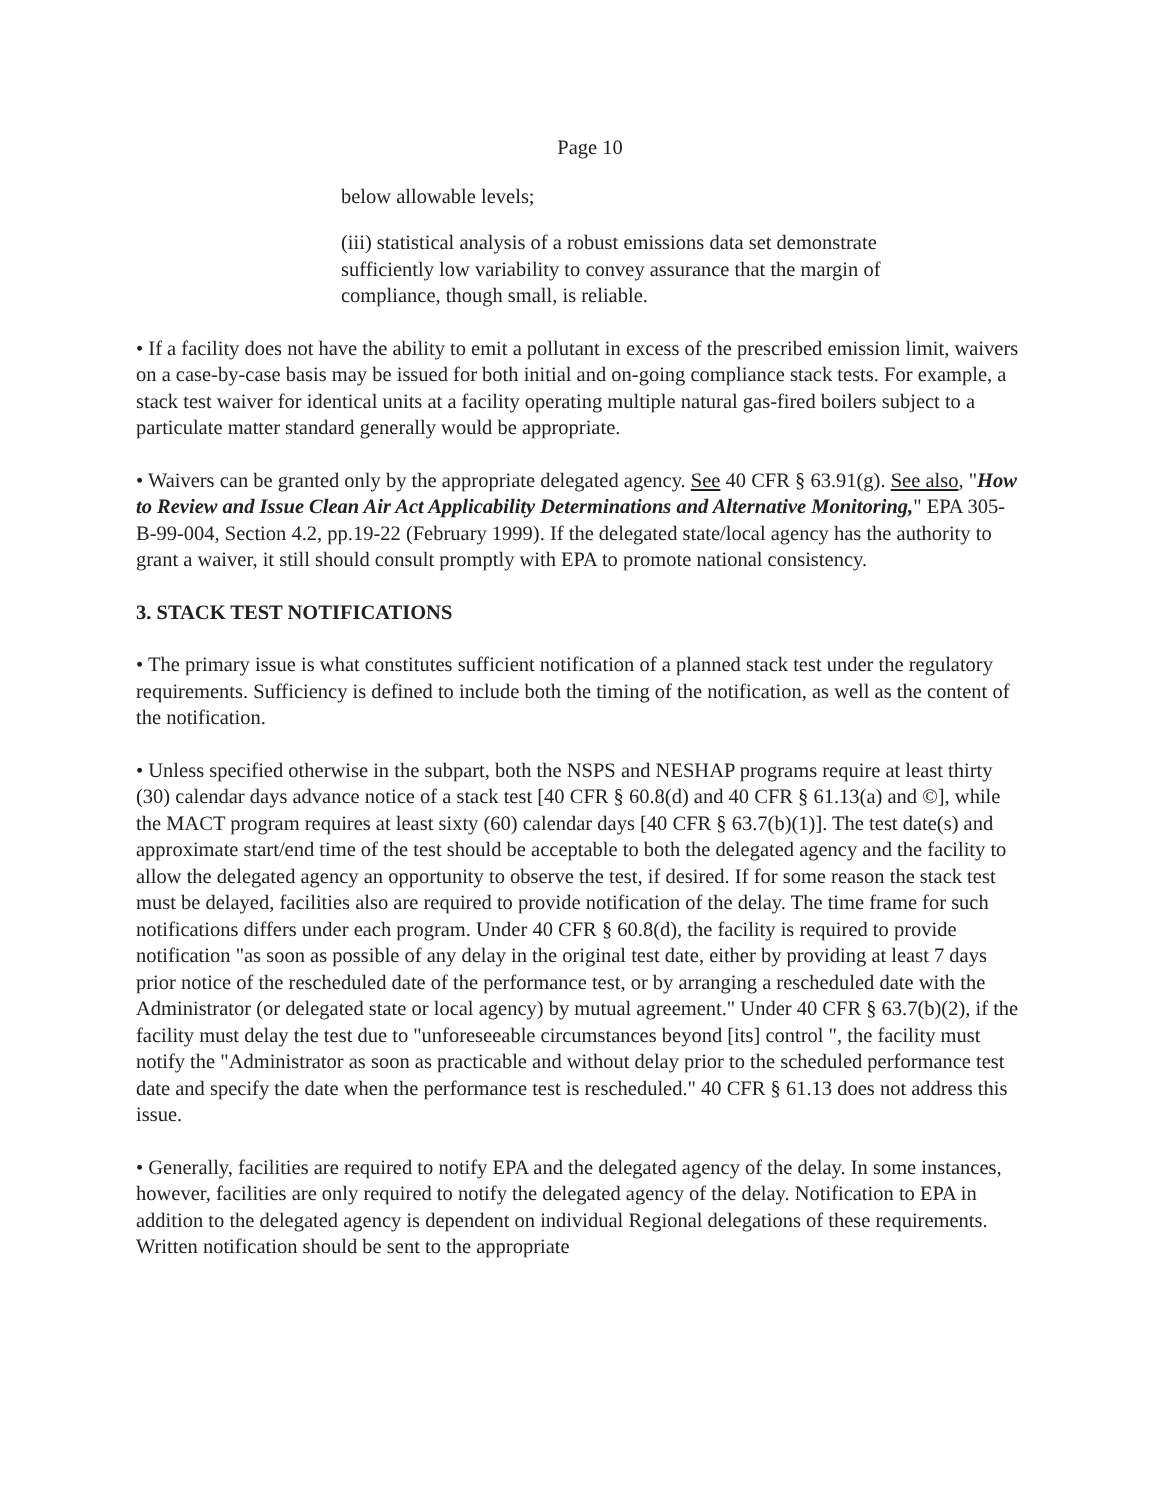Page 10
below allowable levels;
(iii) statistical analysis of a robust emissions data set demonstrate sufficiently low variability to convey assurance that the margin of compliance, though small, is reliable.
• If a facility does not have the ability to emit a pollutant in excess of the prescribed emission limit, waivers on a case-by-case basis may be issued for both initial and on-going compliance stack tests. For example, a stack test waiver for identical units at a facility operating multiple natural gas-fired boilers subject to a particulate matter standard generally would be appropriate.
• Waivers can be granted only by the appropriate delegated agency. See 40 CFR § 63.91(g). See also, "How to Review and Issue Clean Air Act Applicability Determinations and Alternative Monitoring," EPA 305-B-99-004, Section 4.2, pp.19-22 (February 1999). If the delegated state/local agency has the authority to grant a waiver, it still should consult promptly with EPA to promote national consistency.
3. STACK TEST NOTIFICATIONS
• The primary issue is what constitutes sufficient notification of a planned stack test under the regulatory requirements. Sufficiency is defined to include both the timing of the notification, as well as the content of the notification.
• Unless specified otherwise in the subpart, both the NSPS and NESHAP programs require at least thirty (30) calendar days advance notice of a stack test [40 CFR § 60.8(d) and 40 CFR § 61.13(a) and ©], while the MACT program requires at least sixty (60) calendar days [40 CFR § 63.7(b)(1)]. The test date(s) and approximate start/end time of the test should be acceptable to both the delegated agency and the facility to allow the delegated agency an opportunity to observe the test, if desired. If for some reason the stack test must be delayed, facilities also are required to provide notification of the delay. The time frame for such notifications differs under each program. Under 40 CFR § 60.8(d), the facility is required to provide notification "as soon as possible of any delay in the original test date, either by providing at least 7 days prior notice of the rescheduled date of the performance test, or by arranging a rescheduled date with the Administrator (or delegated state or local agency) by mutual agreement." Under 40 CFR § 63.7(b)(2), if the facility must delay the test due to "unforeseeable circumstances beyond [its] control ", the facility must notify the "Administrator as soon as practicable and without delay prior to the scheduled performance test date and specify the date when the performance test is rescheduled." 40 CFR § 61.13 does not address this issue.
• Generally, facilities are required to notify EPA and the delegated agency of the delay. In some instances, however, facilities are only required to notify the delegated agency of the delay. Notification to EPA in addition to the delegated agency is dependent on individual Regional delegations of these requirements. Written notification should be sent to the appropriate